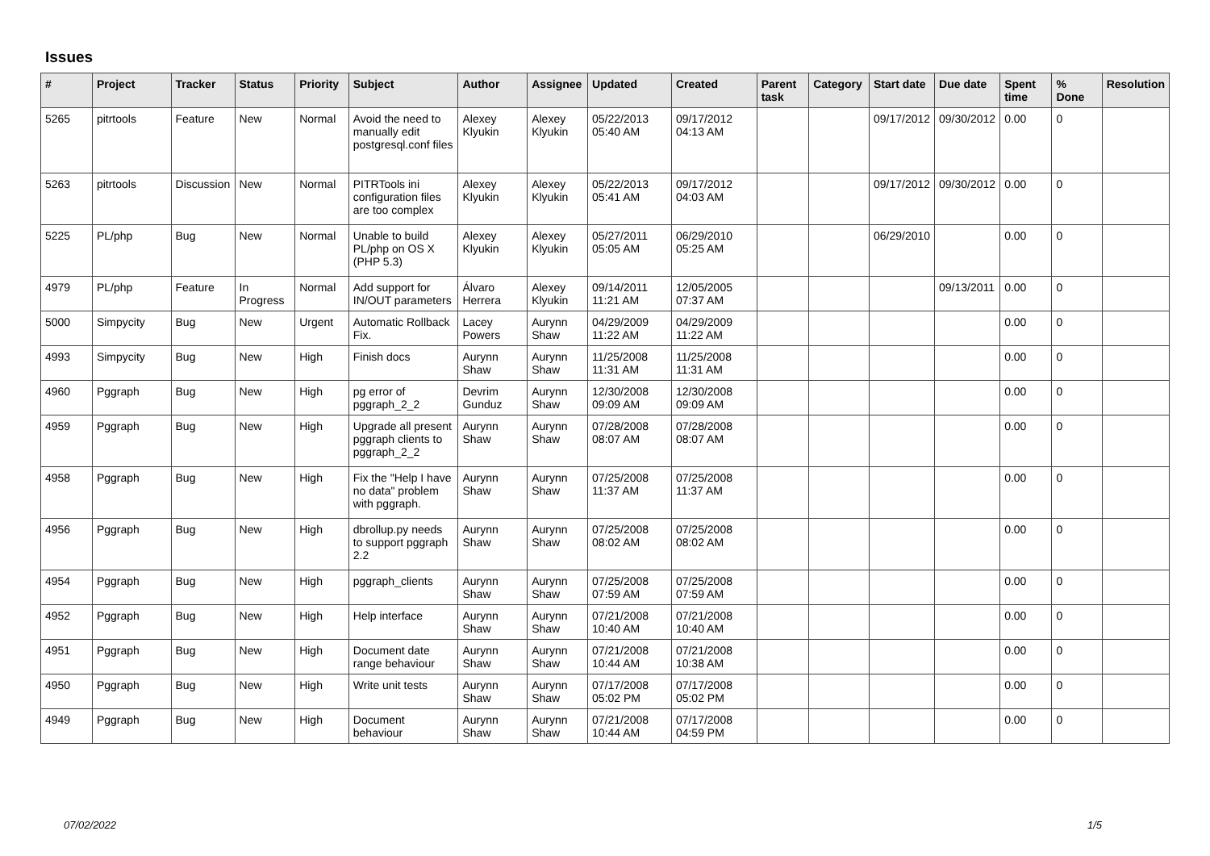Issues
| # | Project | Tracker | Status | Priority | Subject | Author | Assignee | Updated | Created | Parent task | Category | Start date | Due date | Spent time | % Done | Resolution |
| --- | --- | --- | --- | --- | --- | --- | --- | --- | --- | --- | --- | --- | --- | --- | --- | --- |
| 5265 | pitrtools | Feature | New | Normal | Avoid the need to manually edit postgresql.conf files | Alexey Klyukin | Alexey Klyukin | 05/22/2013 05:40 AM | 09/17/2012 04:13 AM | | | 09/17/2012 | 09/30/2012 | 0.00 | 0 | |
| 5263 | pitrtools | Discussion | New | Normal | PITRTools ini configuration files are too complex | Alexey Klyukin | Alexey Klyukin | 05/22/2013 05:41 AM | 09/17/2012 04:03 AM | | | 09/17/2012 | 09/30/2012 | 0.00 | 0 | |
| 5225 | PL/php | Bug | New | Normal | Unable to build PL/php on OS X (PHP 5.3) | Alexey Klyukin | Alexey Klyukin | 05/27/2011 05:05 AM | 06/29/2010 05:25 AM | | | 06/29/2010 | | 0.00 | 0 | |
| 4979 | PL/php | Feature | In Progress | Normal | Add support for IN/OUT parameters | Álvaro Herrera | Alexey Klyukin | 09/14/2011 11:21 AM | 12/05/2005 07:37 AM | | | | 09/13/2011 | 0.00 | 0 | |
| 5000 | Simpycity | Bug | New | Urgent | Automatic Rollback Fix. | Lacey Powers | Aurynn Shaw | 04/29/2009 11:22 AM | 04/29/2009 11:22 AM | | | | | 0.00 | 0 | |
| 4993 | Simpycity | Bug | New | High | Finish docs | Aurynn Shaw | Aurynn Shaw | 11/25/2008 11:31 AM | 11/25/2008 11:31 AM | | | | | 0.00 | 0 | |
| 4960 | Pggraph | Bug | New | High | pg error of pggraph_2_2 | Devrim Gunduz | Aurynn Shaw | 12/30/2008 09:09 AM | 12/30/2008 09:09 AM | | | | | 0.00 | 0 | |
| 4959 | Pggraph | Bug | New | High | Upgrade all present pggraph clients to pggraph_2_2 | Aurynn Shaw | Aurynn Shaw | 07/28/2008 08:07 AM | 07/28/2008 08:07 AM | | | | | 0.00 | 0 | |
| 4958 | Pggraph | Bug | New | High | Fix the "Help I have no data" problem with pggraph. | Aurynn Shaw | Aurynn Shaw | 07/25/2008 11:37 AM | 07/25/2008 11:37 AM | | | | | 0.00 | 0 | |
| 4956 | Pggraph | Bug | New | High | dbrollup.py needs to support pggraph 2.2 | Aurynn Shaw | Aurynn Shaw | 07/25/2008 08:02 AM | 07/25/2008 08:02 AM | | | | | 0.00 | 0 | |
| 4954 | Pggraph | Bug | New | High | pggraph_clients | Aurynn Shaw | Aurynn Shaw | 07/25/2008 07:59 AM | 07/25/2008 07:59 AM | | | | | 0.00 | 0 | |
| 4952 | Pggraph | Bug | New | High | Help interface | Aurynn Shaw | Aurynn Shaw | 07/21/2008 10:40 AM | 07/21/2008 10:40 AM | | | | | 0.00 | 0 | |
| 4951 | Pggraph | Bug | New | High | Document date range behaviour | Aurynn Shaw | Aurynn Shaw | 07/21/2008 10:44 AM | 07/21/2008 10:38 AM | | | | | 0.00 | 0 | |
| 4950 | Pggraph | Bug | New | High | Write unit tests | Aurynn Shaw | Aurynn Shaw | 07/17/2008 05:02 PM | 07/17/2008 05:02 PM | | | | | 0.00 | 0 | |
| 4949 | Pggraph | Bug | New | High | Document behaviour | Aurynn Shaw | Aurynn Shaw | 07/21/2008 10:44 AM | 07/17/2008 04:59 PM | | | | | 0.00 | 0 | |
07/02/2022 1/5